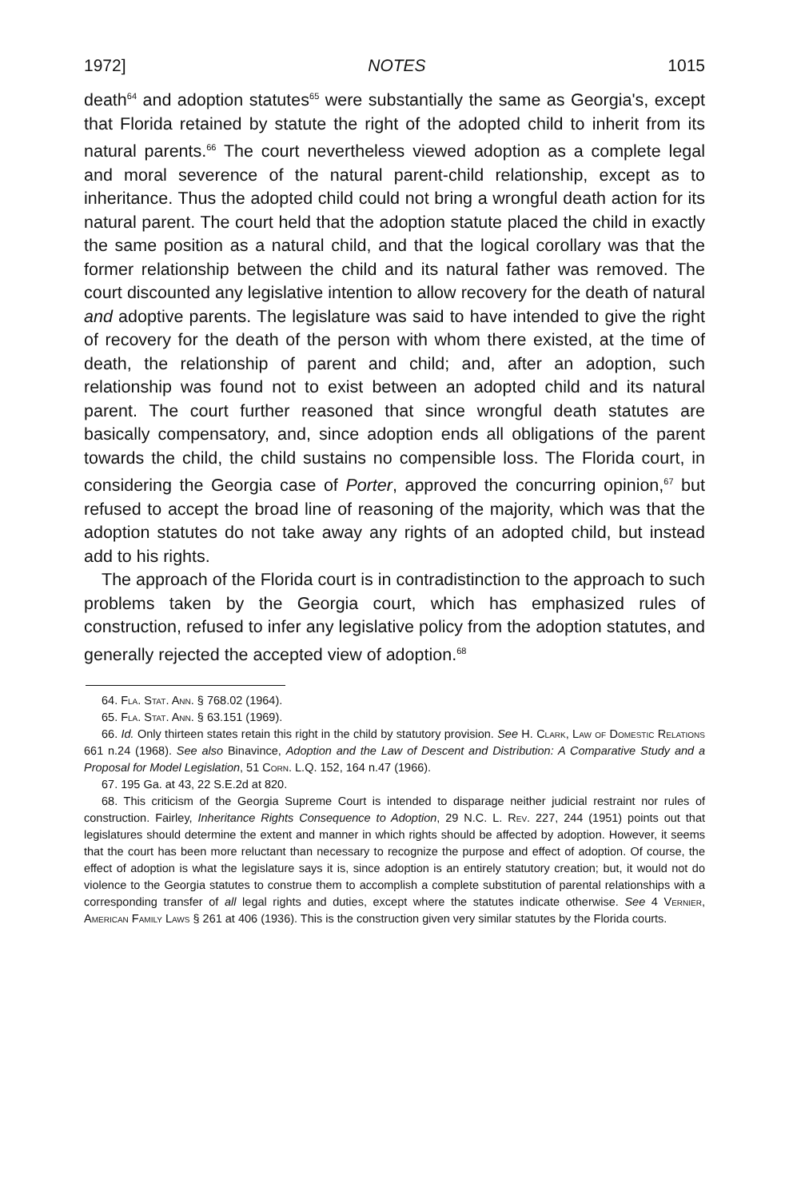1972] NOTES 1015
death<sup>64</sup> and adoption statutes<sup>65</sup> were substantially the same as Georgia's, except that Florida retained by statute the right of the adopted child to inherit from its natural parents.<sup>66</sup> The court nevertheless viewed adoption as a complete legal and moral severence of the natural parent-child relationship, except as to inheritance. Thus the adopted child could not bring a wrongful death action for its natural parent. The court held that the adoption statute placed the child in exactly the same position as a natural child, and that the logical corollary was that the former relationship between the child and its natural father was removed. The court discounted any legislative intention to allow recovery for the death of natural and adoptive parents. The legislature was said to have intended to give the right of recovery for the death of the person with whom there existed, at the time of death, the relationship of parent and child; and, after an adoption, such relationship was found not to exist between an adopted child and its natural parent. The court further reasoned that since wrongful death statutes are basically compensatory, and, since adoption ends all obligations of the parent towards the child, the child sustains no compensible loss. The Florida court, in considering the Georgia case of Porter, approved the concurring opinion,<sup>67</sup> but refused to accept the broad line of reasoning of the majority, which was that the adoption statutes do not take away any rights of an adopted child, but instead add to his rights.
The approach of the Florida court is in contradistinction to the approach to such problems taken by the Georgia court, which has emphasized rules of construction, refused to infer any legislative policy from the adoption statutes, and generally rejected the accepted view of adoption.<sup>68</sup>
64. Fla. Stat. Ann. § 768.02 (1964).
65. Fla. Stat. Ann. § 63.151 (1969).
66. Id. Only thirteen states retain this right in the child by statutory provision. See H. Clark, Law of Domestic Relations 661 n.24 (1968). See also Binavince, Adoption and the Law of Descent and Distribution: A Comparative Study and a Proposal for Model Legislation, 51 Corn. L.Q. 152, 164 n.47 (1966).
67. 195 Ga. at 43, 22 S.E.2d at 820.
68. This criticism of the Georgia Supreme Court is intended to disparage neither judicial restraint nor rules of construction. Fairley, Inheritance Rights Consequence to Adoption, 29 N.C. L. Rev. 227, 244 (1951) points out that legislatures should determine the extent and manner in which rights should be affected by adoption. However, it seems that the court has been more reluctant than necessary to recognize the purpose and effect of adoption. Of course, the effect of adoption is what the legislature says it is, since adoption is an entirely statutory creation; but, it would not do violence to the Georgia statutes to construe them to accomplish a complete substitution of parental relationships with a corresponding transfer of all legal rights and duties, except where the statutes indicate otherwise. See 4 Vernier, American Family Laws § 261 at 406 (1936). This is the construction given very similar statutes by the Florida courts.